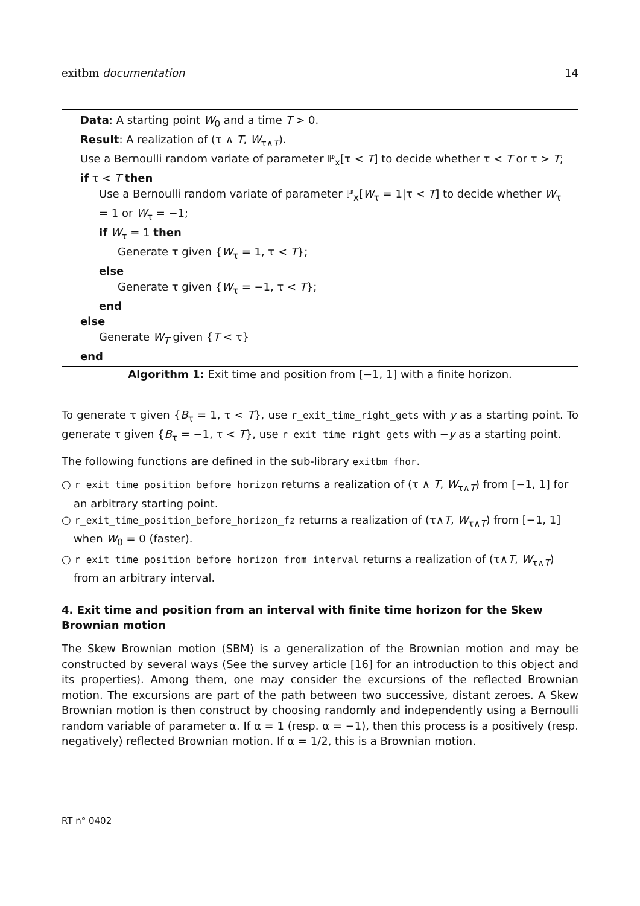exitbm documentation 14
Data: A starting point W<sub>0</sub> and a time T > 0.
Result: A realization of (τ ∧ T, W<sub>τ∧T</sub>).
Use a Bernoulli random variate of parameter ℙ<sub>x</sub>[τ < T] to decide whether τ < T or τ > T;
if τ < T then
Use a Bernoulli random variate of parameter ℙ<sub>x</sub>[W<sub>τ</sub> = 1|τ < T] to decide whether W<sub>τ</sub> = 1 or W<sub>τ</sub> = −1;
if W<sub>τ</sub> = 1 then
Generate τ given {W<sub>τ</sub> = 1, τ < T};
else
Generate τ given {W<sub>τ</sub> = −1, τ < T};
end
else
Generate W<sub>T</sub> given {T < τ}
end
Algorithm 1: Exit time and position from [−1, 1] with a finite horizon.
To generate τ given {B<sub>τ</sub> = 1, τ < T}, use r_exit_time_right_gets with y as a starting point. To generate τ given {B<sub>τ</sub> = −1, τ < T}, use r_exit_time_right_gets with −y as a starting point.
The following functions are defined in the sub-library exitbm_fhor.
○ r_exit_time_position_before_horizon returns a realization of (τ ∧ T, W<sub>τ∧T</sub>) from [−1, 1] for an arbitrary starting point.
○ r_exit_time_position_before_horizon_fz returns a realization of (τ∧T, W<sub>τ∧T</sub>) from [−1, 1] when W<sub>0</sub> = 0 (faster).
○ r_exit_time_position_before_horizon_from_interval returns a realization of (τ∧T, W<sub>τ∧T</sub>) from an arbitrary interval.
4. Exit time and position from an interval with finite time horizon for the Skew Brownian motion
The Skew Brownian motion (SBM) is a generalization of the Brownian motion and may be constructed by several ways (See the survey article [16] for an introduction to this object and its properties). Among them, one may consider the excursions of the reflected Brownian motion. The excursions are part of the path between two successive, distant zeroes. A Skew Brownian motion is then construct by choosing randomly and independently using a Bernoulli random variable of parameter α. If α = 1 (resp. α = −1), then this process is a positively (resp. negatively) reflected Brownian motion. If α = 1/2, this is a Brownian motion.
RT n° 0402